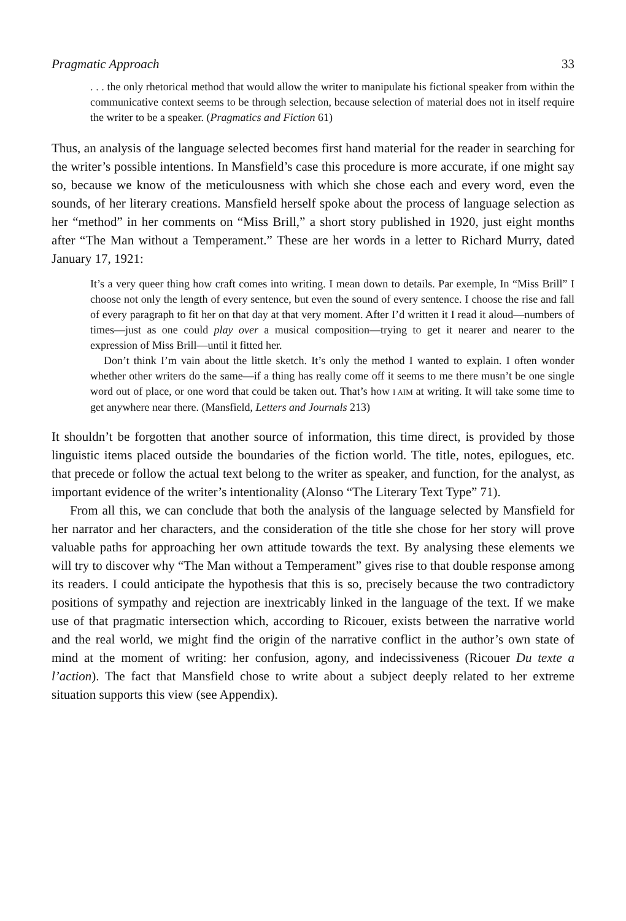Pragmatic Approach 33
. . . the only rhetorical method that would allow the writer to manipulate his fictional speaker from within the communicative context seems to be through selection, because selection of material does not in itself require the writer to be a speaker. (Pragmatics and Fiction 61)
Thus, an analysis of the language selected becomes first hand material for the reader in searching for the writer’s possible intentions. In Mansfield’s case this procedure is more accurate, if one might say so, because we know of the meticulousness with which she chose each and every word, even the sounds, of her literary creations. Mansfield herself spoke about the process of language selection as her “method” in her comments on “Miss Brill,” a short story published in 1920, just eight months after “The Man without a Temperament.” These are her words in a letter to Richard Murry, dated January 17, 1921:
It’s a very queer thing how craft comes into writing. I mean down to details. Par exemple, In “Miss Brill” I choose not only the length of every sentence, but even the sound of every sentence. I choose the rise and fall of every paragraph to fit her on that day at that very moment. After I’d written it I read it aloud—numbers of times—just as one could play over a musical composition—trying to get it nearer and nearer to the expression of Miss Brill—until it fitted her.
Don’t think I’m vain about the little sketch. It’s only the method I wanted to explain. I often wonder whether other writers do the same—if a thing has really come off it seems to me there musn’t be one single word out of place, or one word that could be taken out. That’s how I AIM at writing. It will take some time to get anywhere near there. (Mansfield, Letters and Journals 213)
It shouldn’t be forgotten that another source of information, this time direct, is provided by those linguistic items placed outside the boundaries of the fiction world. The title, notes, epilogues, etc. that precede or follow the actual text belong to the writer as speaker, and function, for the analyst, as important evidence of the writer’s intentionality (Alonso “The Literary Text Type” 71).
From all this, we can conclude that both the analysis of the language selected by Mansfield for her narrator and her characters, and the consideration of the title she chose for her story will prove valuable paths for approaching her own attitude towards the text. By analysing these elements we will try to discover why “The Man without a Temperament” gives rise to that double response among its readers. I could anticipate the hypothesis that this is so, precisely because the two contradictory positions of sympathy and rejection are inextricably linked in the language of the text. If we make use of that pragmatic intersection which, according to Ricouer, exists between the narrative world and the real world, we might find the origin of the narrative conflict in the author’s own state of mind at the moment of writing: her confusion, agony, and indecissiveness (Ricouer Du texte a l’action). The fact that Mansfield chose to write about a subject deeply related to her extreme situation supports this view (see Appendix).